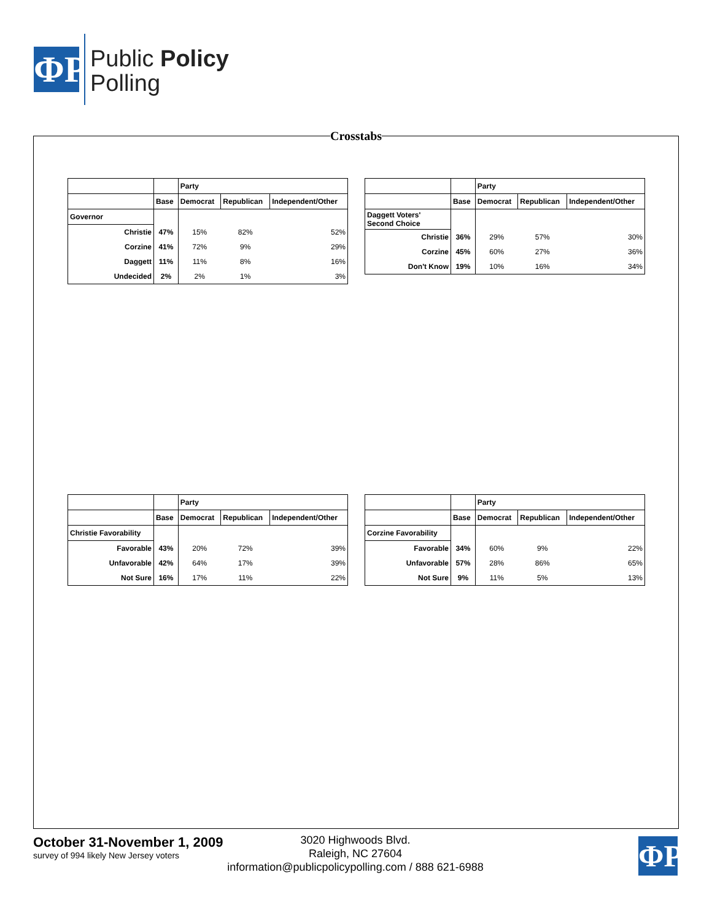ΦP
Public Policy
Polling
Crosstabs
| | | Party | | |
| | Base | Democrat | Republican | Independent/Other |
| Governor | | | | |
| Christie | 47% | 15% | 82% | 52% |
| Corzine | 41% | 72% | 9% | 29% |
| Daggett | 11% | 11% | 8% | 16% |
| Undecided | 2% | 2% | 1% | 3% |
| | | Party | | |
| | Base | Democrat | Republican | Independent/Other |
| Daggett Voters' Second Choice | | | | |
| Christie | 36% | 29% | 57% | 30% |
| Corzine | 45% | 60% | 27% | 36% |
| Don't Know | 19% | 10% | 16% | 34% |
| | | Party | | |
| | Base | Democrat | Republican | Independent/Other |
| Christie Favorability | | | | |
| Favorable | 43% | 20% | 72% | 39% |
| Unfavorable | 42% | 64% | 17% | 39% |
| Not Sure | 16% | 17% | 11% | 22% |
| | | Party | | |
| | Base | Democrat | Republican | Independent/Other |
| Corzine Favorability | | | | |
| Favorable | 34% | 60% | 9% | 22% |
| Unfavorable | 57% | 28% | 86% | 65% |
| Not Sure | 9% | 11% | 5% | 13% |
October 31-November 1, 2009
survey of 994 likely New Jersey voters
3020 Highwoods Blvd.
Raleigh, NC 27604
information@publicpolicypolling.com / 888 621-6988
ΦP